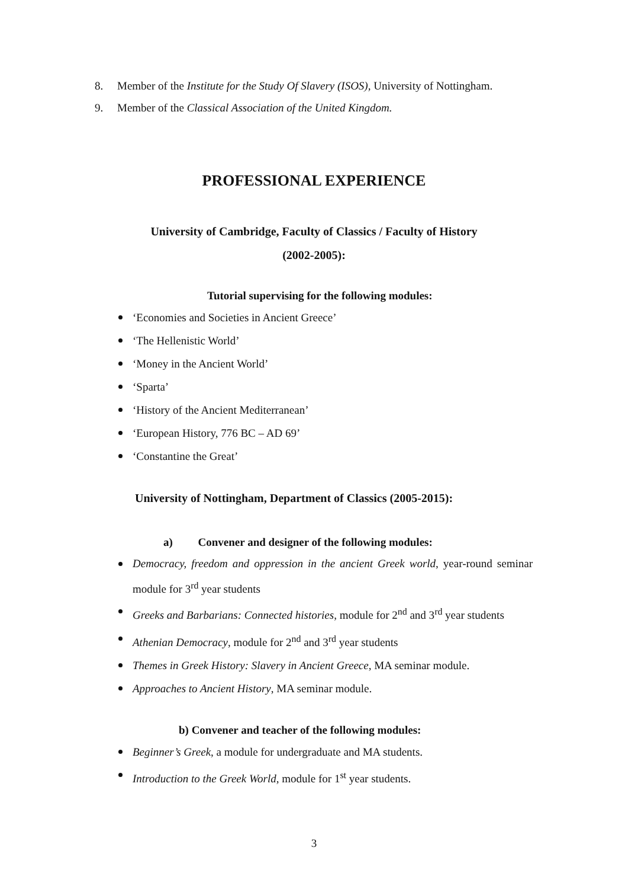8. Member of the Institute for the Study Of Slavery (ISOS), University of Nottingham.
9. Member of the Classical Association of the United Kingdom.
PROFESSIONAL EXPERIENCE
University of Cambridge, Faculty of Classics / Faculty of History
(2002-2005):
Tutorial supervising for the following modules:
‘Economies and Societies in Ancient Greece’
‘The Hellenistic World’
‘Money in the Ancient World’
‘Sparta’
‘History of the Ancient Mediterranean’
‘European History, 776 BC – AD 69’
‘Constantine the Great’
University of Nottingham, Department of Classics (2005-2015):
a) Convener and designer of the following modules:
Democracy, freedom and oppression in the ancient Greek world, year-round seminar module for 3<sup>rd</sup> year students
Greeks and Barbarians: Connected histories, module for 2<sup>nd</sup> and 3<sup>rd</sup> year students
Athenian Democracy, module for 2<sup>nd</sup> and 3<sup>rd</sup> year students
Themes in Greek History: Slavery in Ancient Greece, MA seminar module.
Approaches to Ancient History, MA seminar module.
b) Convener and teacher of the following modules:
Beginner’s Greek, a module for undergraduate and MA students.
Introduction to the Greek World, module for 1<sup>st</sup> year students.
3